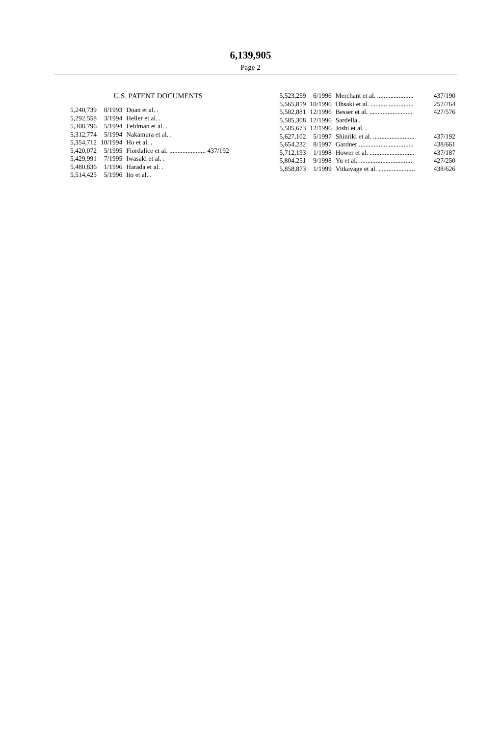6,139,905
Page 2
U.S. PATENT DOCUMENTS
| 5,240,739 | 8/1993 | Doan et al. . |
| 5,292,558 | 3/1994 | Heller et al. . |
| 5,308,796 | 5/1994 | Feldman et al. . |
| 5,312,774 | 5/1994 | Nakamura et al. . |
| 5,354,712 | 10/1994 | Ho et al. . |
| 5,420,072 | 5/1995 | Fiordalice et al. ...................... 437/192 |
| 5,429,991 | 7/1995 | Iwasaki et al. . |
| 5,480,836 | 1/1996 | Harada et al. . |
| 5,514,425 | 5/1996 | Ito et al. . |
| 5,523,259 | 6/1996 | Merchant et al. ...................... | 437/190 |
| 5,565,819 | 10/1996 | Ohsaki et al. .......................... | 257/764 |
| 5,582,881 | 12/1996 | Besser et al. .......................... | 427/576 |
| 5,585,308 | 12/1996 | Sardella . | |
| 5,585,673 | 12/1996 | Joshi et al. . | |
| 5,627,102 | 5/1997 | Shinriki et al. ......................... | 437/192 |
| 5,654,232 | 8/1997 | Gardner ................................. | 438/661 |
| 5,712,193 | 1/1998 | Hower et al. ........................... | 437/187 |
| 5,804,251 | 9/1998 | Yu et al. ................................ | 427/250 |
| 5,858,873 | 1/1999 | Vitkavage et al. ...................... | 438/626 |